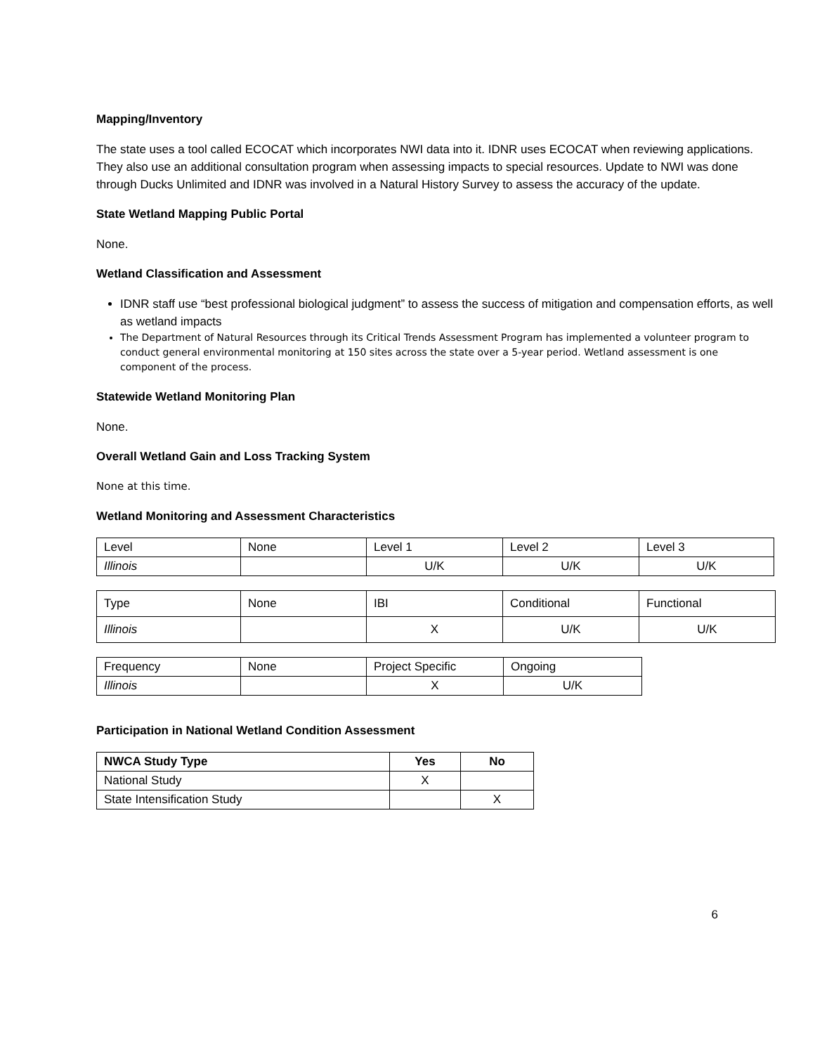Mapping/Inventory
The state uses a tool called ECOCAT which incorporates NWI data into it. IDNR uses ECOCAT when reviewing applications. They also use an additional consultation program when assessing impacts to special resources. Update to NWI was done through Ducks Unlimited and IDNR was involved in a Natural History Survey to assess the accuracy of the update.
State Wetland Mapping Public Portal
None.
Wetland Classification and Assessment
IDNR staff use “best professional biological judgment” to assess the success of mitigation and compensation efforts, as well as wetland impacts
The Department of Natural Resources through its Critical Trends Assessment Program has implemented a volunteer program to conduct general environmental monitoring at 150 sites across the state over a 5-year period. Wetland assessment is one component of the process.
Statewide Wetland Monitoring Plan
None.
Overall Wetland Gain and Loss Tracking System
None at this time.
Wetland Monitoring and Assessment Characteristics
| Level | None | Level 1 | Level 2 | Level 3 |
| Illinois | | U/K | U/K | U/K |
| Type | None | IBI | Conditional | Functional |
| Illinois | | X | U/K | U/K |
| Frequency | None | Project Specific | Ongoing |
| Illinois | | X | U/K |
Participation in National Wetland Condition Assessment
| NWCA Study Type | Yes | No |
| --- | --- | --- |
| National Study | X | |
| State Intensification Study | | X |
6